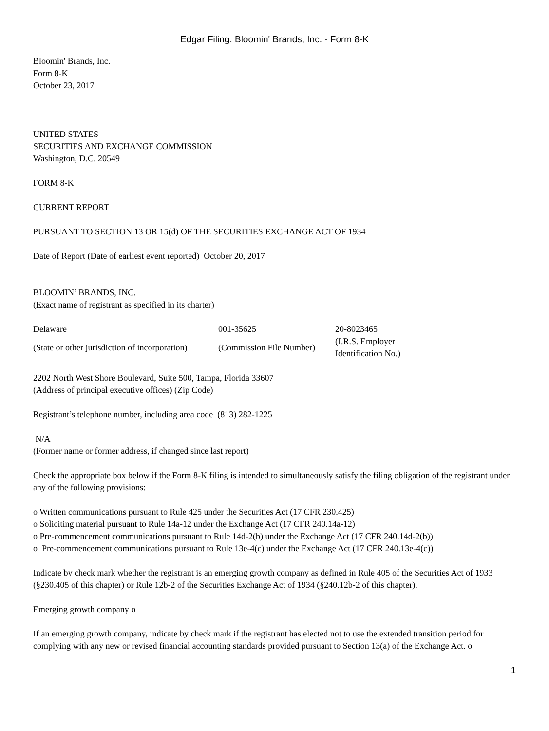Edgar Filing: Bloomin' Brands, Inc. - Form 8-K
Bloomin' Brands, Inc.
Form 8-K
October 23, 2017
UNITED STATES
SECURITIES AND EXCHANGE COMMISSION
Washington, D.C. 20549
FORM 8-K
CURRENT REPORT
PURSUANT TO SECTION 13 OR 15(d) OF THE SECURITIES EXCHANGE ACT OF 1934
Date of Report (Date of earliest event reported) October 20, 2017
BLOOMIN’ BRANDS, INC.
(Exact name of registrant as specified in its charter)
| Delaware | 001-35625 | 20-8023465 |
| (State or other jurisdiction of incorporation) | (Commission File Number) | (I.R.S. Employer Identification No.) |
2202 North West Shore Boulevard, Suite 500, Tampa, Florida 33607
(Address of principal executive offices) (Zip Code)
Registrant’s telephone number, including area code (813) 282-1225
N/A
(Former name or former address, if changed since last report)
Check the appropriate box below if the Form 8-K filing is intended to simultaneously satisfy the filing obligation of the registrant under any of the following provisions:
o Written communications pursuant to Rule 425 under the Securities Act (17 CFR 230.425)
o Soliciting material pursuant to Rule 14a-12 under the Exchange Act (17 CFR 240.14a-12)
o Pre-commencement communications pursuant to Rule 14d-2(b) under the Exchange Act (17 CFR 240.14d-2(b))
o Pre-commencement communications pursuant to Rule 13e-4(c) under the Exchange Act (17 CFR 240.13e-4(c))
Indicate by check mark whether the registrant is an emerging growth company as defined in Rule 405 of the Securities Act of 1933 (§230.405 of this chapter) or Rule 12b-2 of the Securities Exchange Act of 1934 (§240.12b-2 of this chapter).
Emerging growth company o
If an emerging growth company, indicate by check mark if the registrant has elected not to use the extended transition period for complying with any new or revised financial accounting standards provided pursuant to Section 13(a) of the Exchange Act. o
1